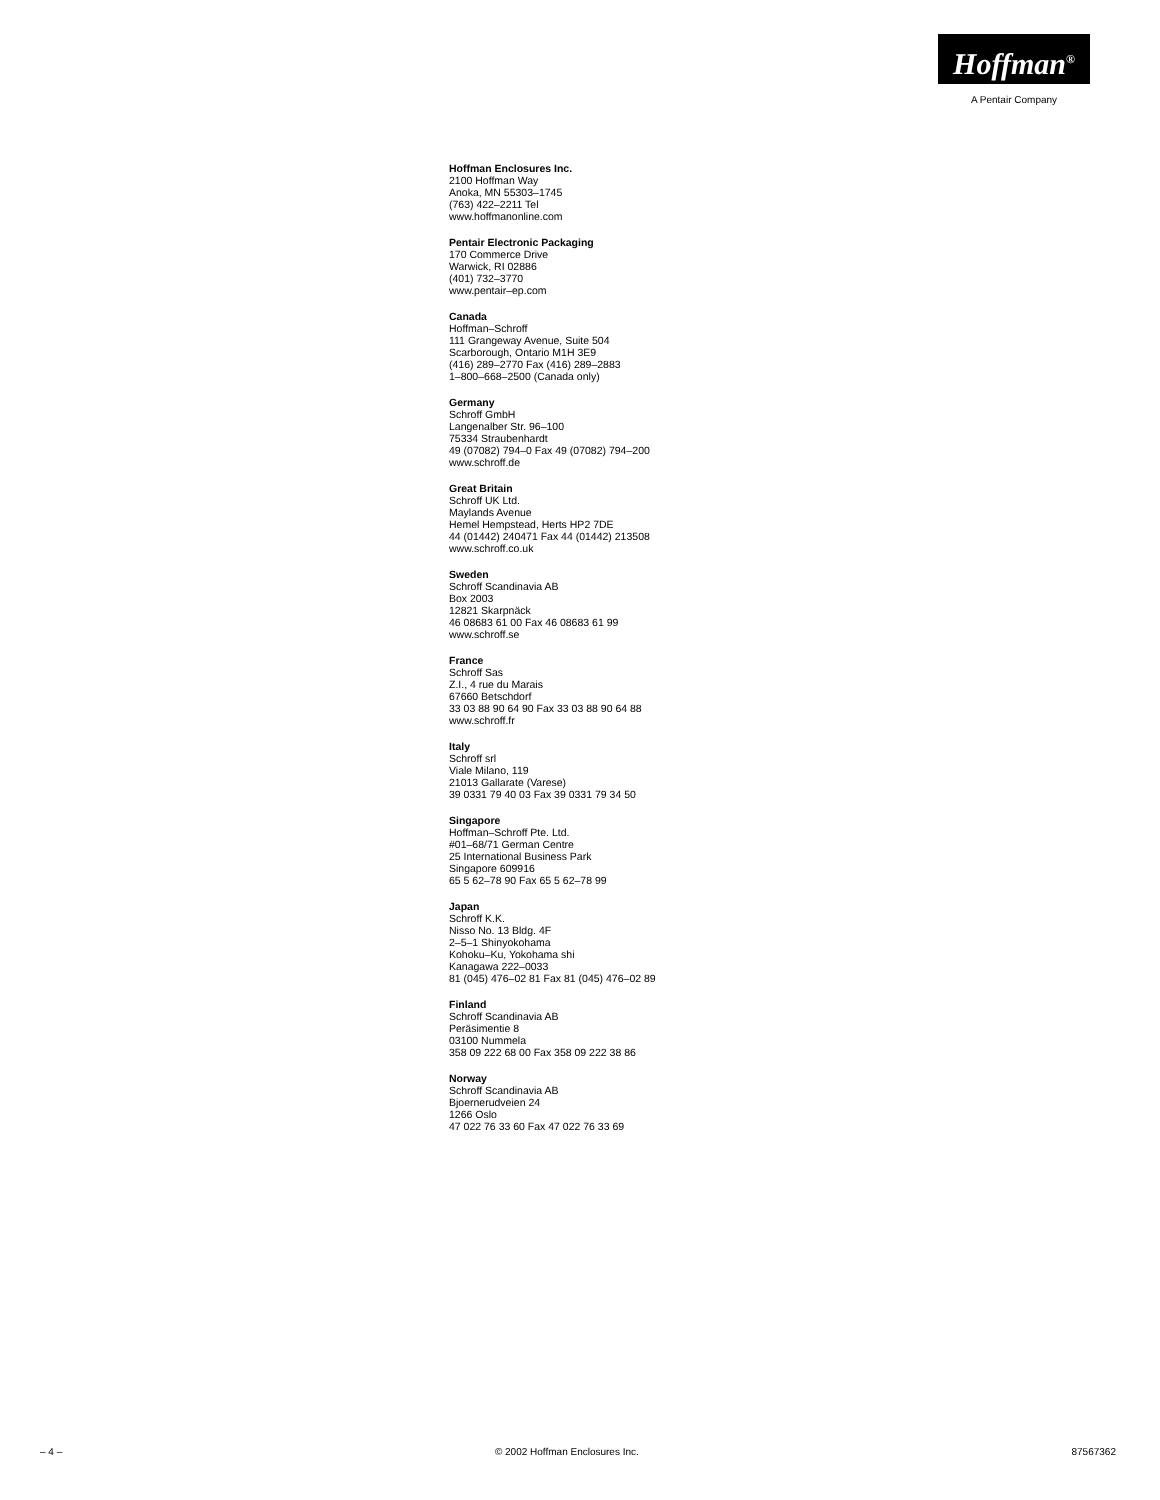Hoffman<sup>®</sup>
A Pentair Company
Hoffman Enclosures Inc.
2100 Hoffman Way
Anoka, MN 55303–1745
(763) 422–2211 Tel
www.hoffmanonline.com
Pentair Electronic Packaging
170 Commerce Drive
Warwick, RI 02886
(401) 732–3770
www.pentair–ep.com
Canada
Hoffman–Schroff
111 Grangeway Avenue, Suite 504
Scarborough, Ontario M1H 3E9
(416) 289–2770 Fax (416) 289–2883
1–800–668–2500 (Canada only)
Germany
Schroff GmbH
Langenalber Str. 96–100
75334 Straubenhardt
49 (07082) 794–0 Fax 49 (07082) 794–200
www.schroff.de
Great Britain
Schroff UK Ltd.
Maylands Avenue
Hemel Hempstead, Herts HP2 7DE
44 (01442) 240471 Fax 44 (01442) 213508
www.schroff.co.uk
Sweden
Schroff Scandinavia AB
Box 2003
12821 Skarpnäck
46 08683 61 00 Fax 46 08683 61 99
www.schroff.se
France
Schroff Sas
Z.I., 4 rue du Marais
67660 Betschdorf
33 03 88 90 64 90 Fax 33 03 88 90 64 88
www.schroff.fr
Italy
Schroff srl
Viale Milano, 119
21013 Gallarate (Varese)
39 0331 79 40 03 Fax 39 0331 79 34 50
Singapore
Hoffman–Schroff Pte. Ltd.
#01–68/71 German Centre
25 International Business Park
Singapore 609916
65 5 62–78 90 Fax 65 5 62–78 99
Japan
Schroff K.K.
Nisso No. 13 Bldg. 4F
2–5–1 Shinyokohama
Kohoku–Ku, Yokohama shi
Kanagawa 222–0033
81 (045) 476–02 81 Fax 81 (045) 476–02 89
Finland
Schroff Scandinavia AB
Peräsimentie 8
03100 Nummela
358 09 222 68 00 Fax 358 09 222 38 86
Norway
Schroff Scandinavia AB
Bjoernerudveien 24
1266 Oslo
47 022 76 33 60 Fax 47 022 76 33 69
– 4 – © 2002 Hoffman Enclosures Inc. 87567362